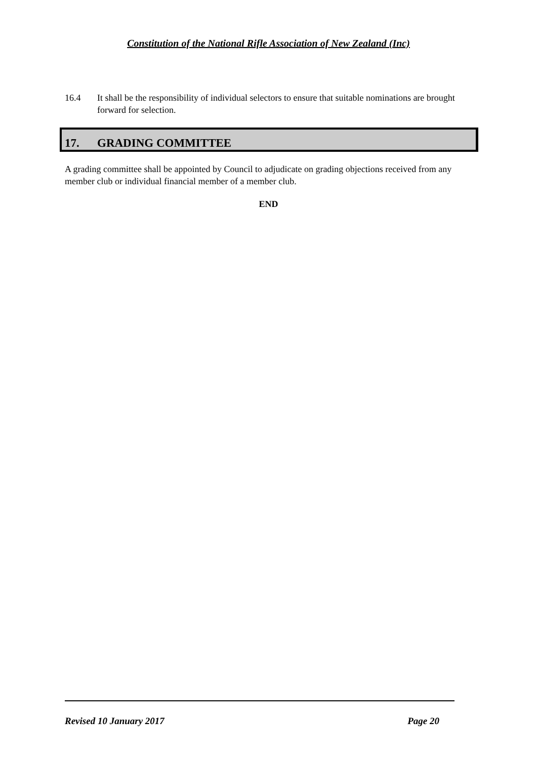Constitution of the National Rifle Association of New Zealand (Inc)
16.4 It shall be the responsibility of individual selectors to ensure that suitable nominations are brought forward for selection.
17. GRADING COMMITTEE
A grading committee shall be appointed by Council to adjudicate on grading objections received from any member club or individual financial member of a member club.
END
Revised 10 January 2017 Page 20